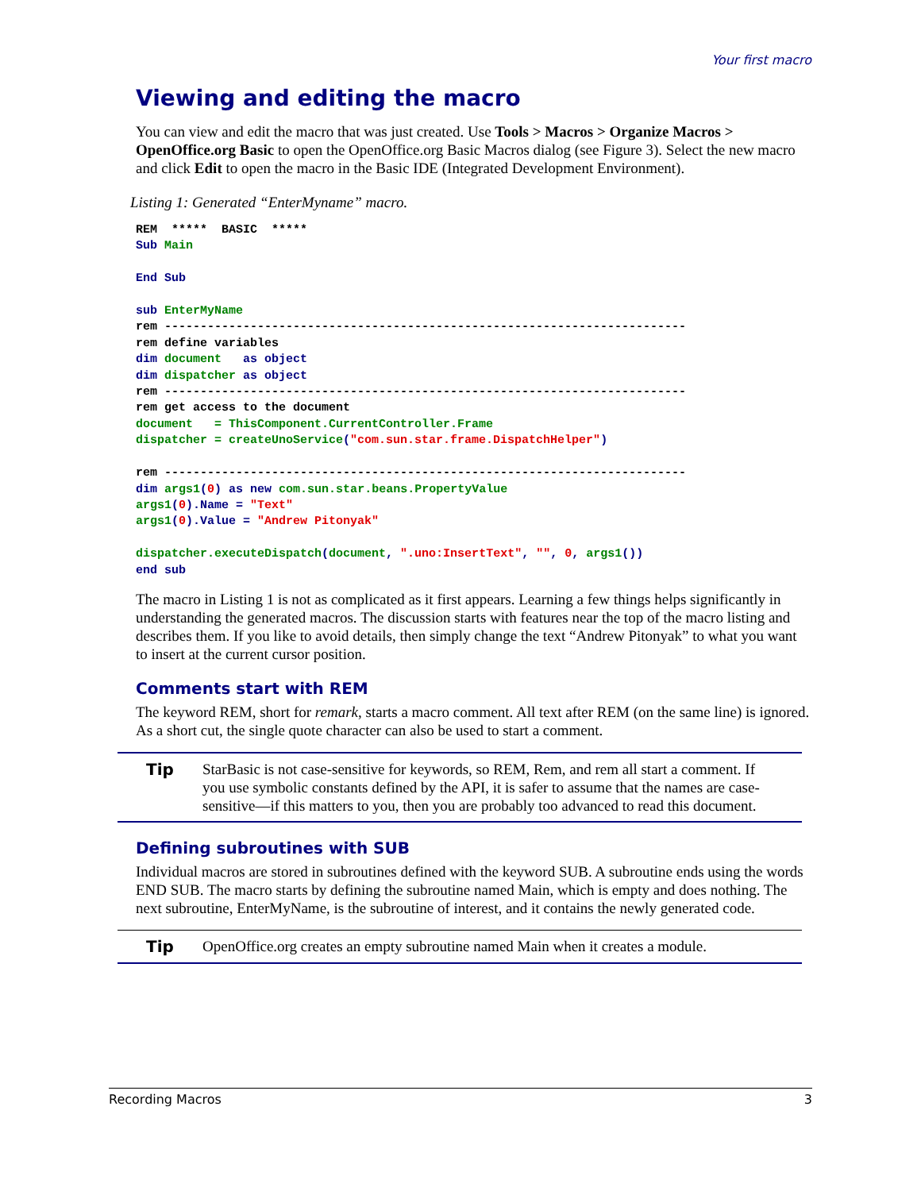Your first macro
Viewing and editing the macro
You can view and edit the macro that was just created. Use Tools > Macros > Organize Macros > OpenOffice.org Basic to open the OpenOffice.org Basic Macros dialog (see Figure 3). Select the new macro and click Edit to open the macro in the Basic IDE (Integrated Development Environment).
Listing 1: Generated “EnterMyname” macro.
REM  *****  BASIC  *****
Sub Main

End Sub

sub EnterMyName
rem -------------------------------------------------------------------------
rem define variables
dim document   as object
dim dispatcher as object
rem -------------------------------------------------------------------------
rem get access to the document
document   = ThisComponent.CurrentController.Frame
dispatcher = createUnoService("com.sun.star.frame.DispatchHelper")

rem -------------------------------------------------------------------------
dim args1(0) as new com.sun.star.beans.PropertyValue
args1(0).Name = "Text"
args1(0).Value = "Andrew Pitonyak"

dispatcher.executeDispatch(document, ".uno:InsertText", "", 0, args1())
end sub
The macro in Listing 1 is not as complicated as it first appears. Learning a few things helps significantly in understanding the generated macros. The discussion starts with features near the top of the macro listing and describes them. If you like to avoid details, then simply change the text “Andrew Pitonyak” to what you want to insert at the current cursor position.
Comments start with REM
The keyword REM, short for remark, starts a macro comment. All text after REM (on the same line) is ignored. As a short cut, the single quote character can also be used to start a comment.
Tip
StarBasic is not case-sensitive for keywords, so REM, Rem, and rem all start a comment. If you use symbolic constants defined by the API, it is safer to assume that the names are case-sensitive—if this matters to you, then you are probably too advanced to read this document.
Defining subroutines with SUB
Individual macros are stored in subroutines defined with the keyword SUB. A subroutine ends using the words END SUB. The macro starts by defining the subroutine named Main, which is empty and does nothing. The next subroutine, EnterMyName, is the subroutine of interest, and it contains the newly generated code.
Tip
OpenOffice.org creates an empty subroutine named Main when it creates a module.
Recording Macros 3